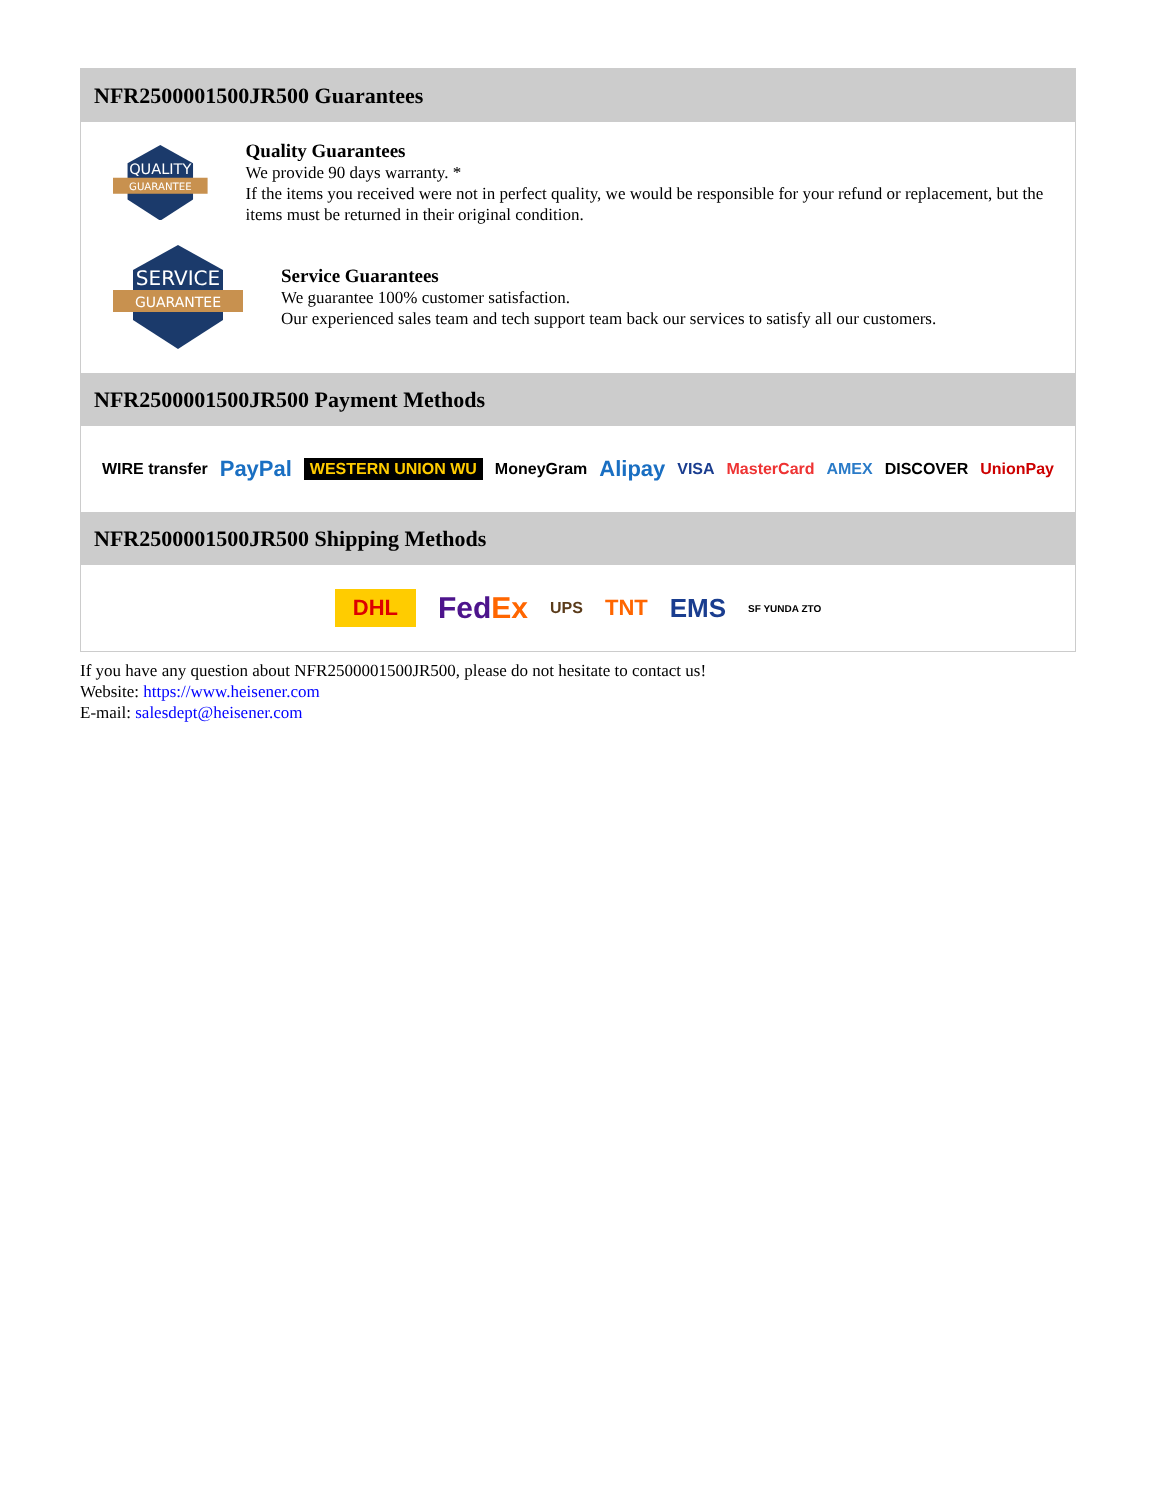NFR2500001500JR500 Guarantees
QUALITY
GUARANTEE
Quality Guarantees
We provide 90 days warranty. *
If the items you received were not in perfect quality, we would be responsible for your refund or replacement, but the items must be returned in their original condition.
SERVICE
GUARANTEE
Service Guarantees
We guarantee 100% customer satisfaction.
Our experienced sales team and tech support team back our services to satisfy all our customers.
NFR2500001500JR500 Payment Methods
WIRE transfer PayPal WESTERN UNION WU MoneyGram Alipay VISA MasterCard AMEX DISCOVER UnionPay
NFR2500001500JR500 Shipping Methods
DHL FedEx UPS TNT EMS SF YUNDA ZTO
If you have any question about NFR2500001500JR500, please do not hesitate to contact us!
Website: https://www.heisener.com
E-mail: salesdept@heisener.com